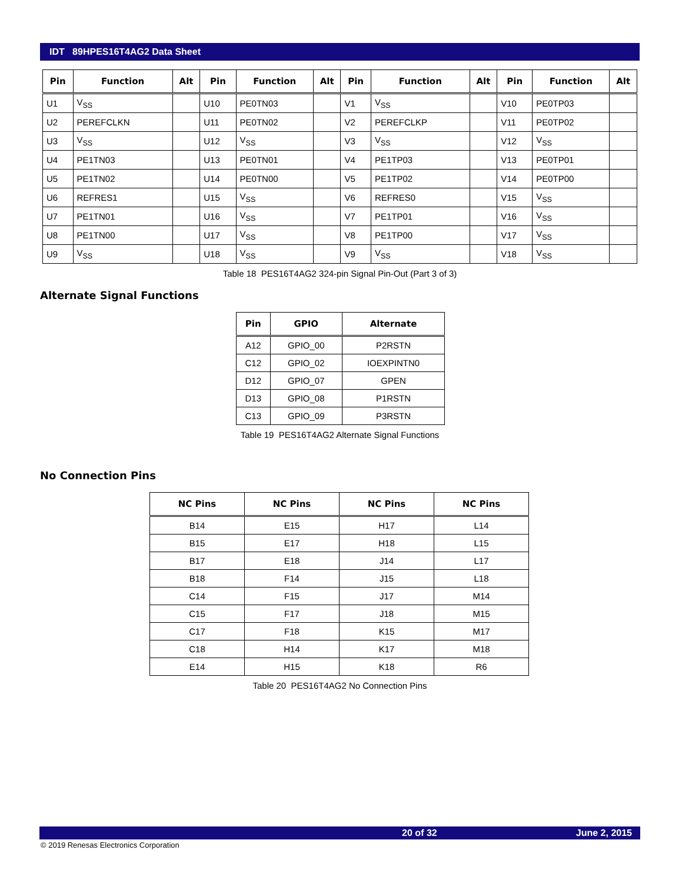IDT 89HPES16T4AG2 Data Sheet
| Pin | Function | Alt | Pin | Function | Alt | Pin | Function | Alt | Pin | Function | Alt |
| --- | --- | --- | --- | --- | --- | --- | --- | --- | --- | --- | --- |
| U1 | V<sub>SS</sub> | | U10 | PE0TN03 | | V1 | V<sub>SS</sub> | | V10 | PE0TP03 | |
| U2 | PEREFCLKN | | U11 | PE0TN02 | | V2 | PEREFCLKP | | V11 | PE0TP02 | |
| U3 | V<sub>SS</sub> | | U12 | V<sub>SS</sub> | | V3 | V<sub>SS</sub> | | V12 | V<sub>SS</sub> | |
| U4 | PE1TN03 | | U13 | PE0TN01 | | V4 | PE1TP03 | | V13 | PE0TP01 | |
| U5 | PE1TN02 | | U14 | PE0TN00 | | V5 | PE1TP02 | | V14 | PE0TP00 | |
| U6 | REFRES1 | | U15 | V<sub>SS</sub> | | V6 | REFRES0 | | V15 | V<sub>SS</sub> | |
| U7 | PE1TN01 | | U16 | V<sub>SS</sub> | | V7 | PE1TP01 | | V16 | V<sub>SS</sub> | |
| U8 | PE1TN00 | | U17 | V<sub>SS</sub> | | V8 | PE1TP00 | | V17 | V<sub>SS</sub> | |
| U9 | V<sub>SS</sub> | | U18 | V<sub>SS</sub> | | V9 | V<sub>SS</sub> | | V18 | V<sub>SS</sub> | |
Table 18 PES16T4AG2 324-pin Signal Pin-Out (Part 3 of 3)
Alternate Signal Functions
| Pin | GPIO | Alternate |
| --- | --- | --- |
| A12 | GPIO_00 | P2RSTN |
| C12 | GPIO_02 | IOEXPINTN0 |
| D12 | GPIO_07 | GPEN |
| D13 | GPIO_08 | P1RSTN |
| C13 | GPIO_09 | P3RSTN |
Table 19 PES16T4AG2 Alternate Signal Functions
No Connection Pins
| NC Pins | NC Pins | NC Pins | NC Pins |
| --- | --- | --- | --- |
| B14 | E15 | H17 | L14 |
| B15 | E17 | H18 | L15 |
| B17 | E18 | J14 | L17 |
| B18 | F14 | J15 | L18 |
| C14 | F15 | J17 | M14 |
| C15 | F17 | J18 | M15 |
| C17 | F18 | K15 | M17 |
| C18 | H14 | K17 | M18 |
| E14 | H15 | K18 | R6 |
Table 20 PES16T4AG2 No Connection Pins
20 of 32 June 2, 2015
© 2019 Renesas Electronics Corporation